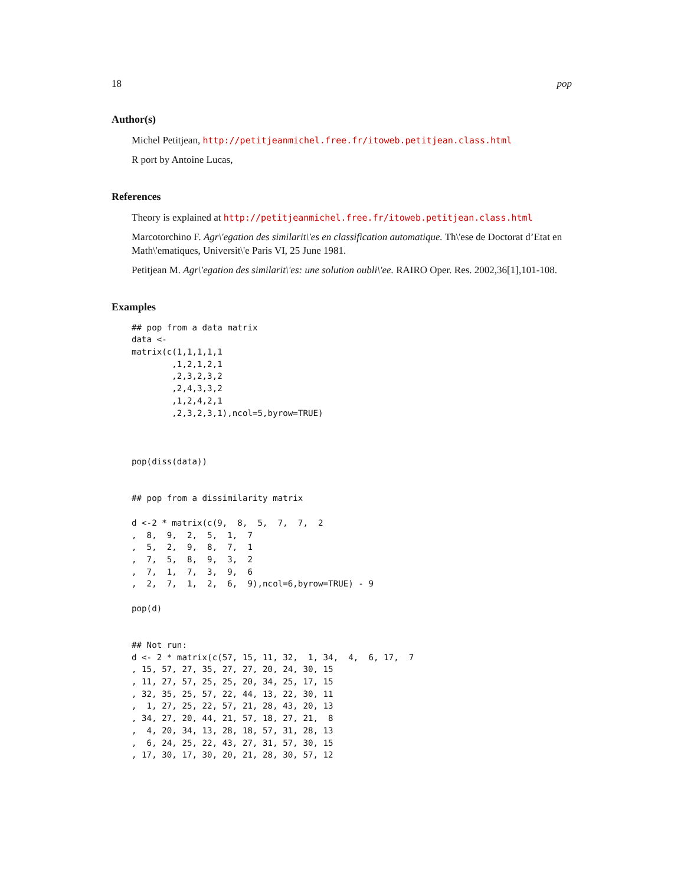18 pop
Author(s)
Michel Petitjean, http://petitjeanmichel.free.fr/itoweb.petitjean.class.html
R port by Antoine Lucas,
References
Theory is explained at http://petitjeanmichel.free.fr/itoweb.petitjean.class.html
Marcotorchino F. Agr\'egation des similarit\'es en classification automatique. Th\'ese de Doctorat d’Etat en Math\'ematiques, Universit\'e Paris VI, 25 June 1981.
Petitjean M. Agr\'egation des similarit\'es: une solution oubli\'ee. RAIRO Oper. Res. 2002,36[1],101-108.
Examples
## pop from a data matrix
data <-
matrix(c(1,1,1,1,1
        ,1,2,1,2,1
        ,2,3,2,3,2
        ,2,4,3,3,2
        ,1,2,4,2,1
        ,2,3,2,3,1),ncol=5,byrow=TRUE)



pop(diss(data))


## pop from a dissimilarity matrix

d <-2 * matrix(c(9,  8,  5,  7,  7,  2
,  8,  9,  2,  5,  1,  7
,  5,  2,  9,  8,  7,  1
,  7,  5,  8,  9,  3,  2
,  7,  1,  7,  3,  9,  6
,  2,  7,  1,  2,  6,  9),ncol=6,byrow=TRUE) - 9

pop(d)


## Not run:
d <- 2 * matrix(c(57, 15, 11, 32,  1, 34,  4,  6, 17,  7
, 15, 57, 27, 35, 27, 27, 20, 24, 30, 15
, 11, 27, 57, 25, 25, 20, 34, 25, 17, 15
, 32, 35, 25, 57, 22, 44, 13, 22, 30, 11
,  1, 27, 25, 22, 57, 21, 28, 43, 20, 13
, 34, 27, 20, 44, 21, 57, 18, 27, 21,  8
,  4, 20, 34, 13, 28, 18, 57, 31, 28, 13
,  6, 24, 25, 22, 43, 27, 31, 57, 30, 15
, 17, 30, 17, 30, 20, 21, 28, 30, 57, 12